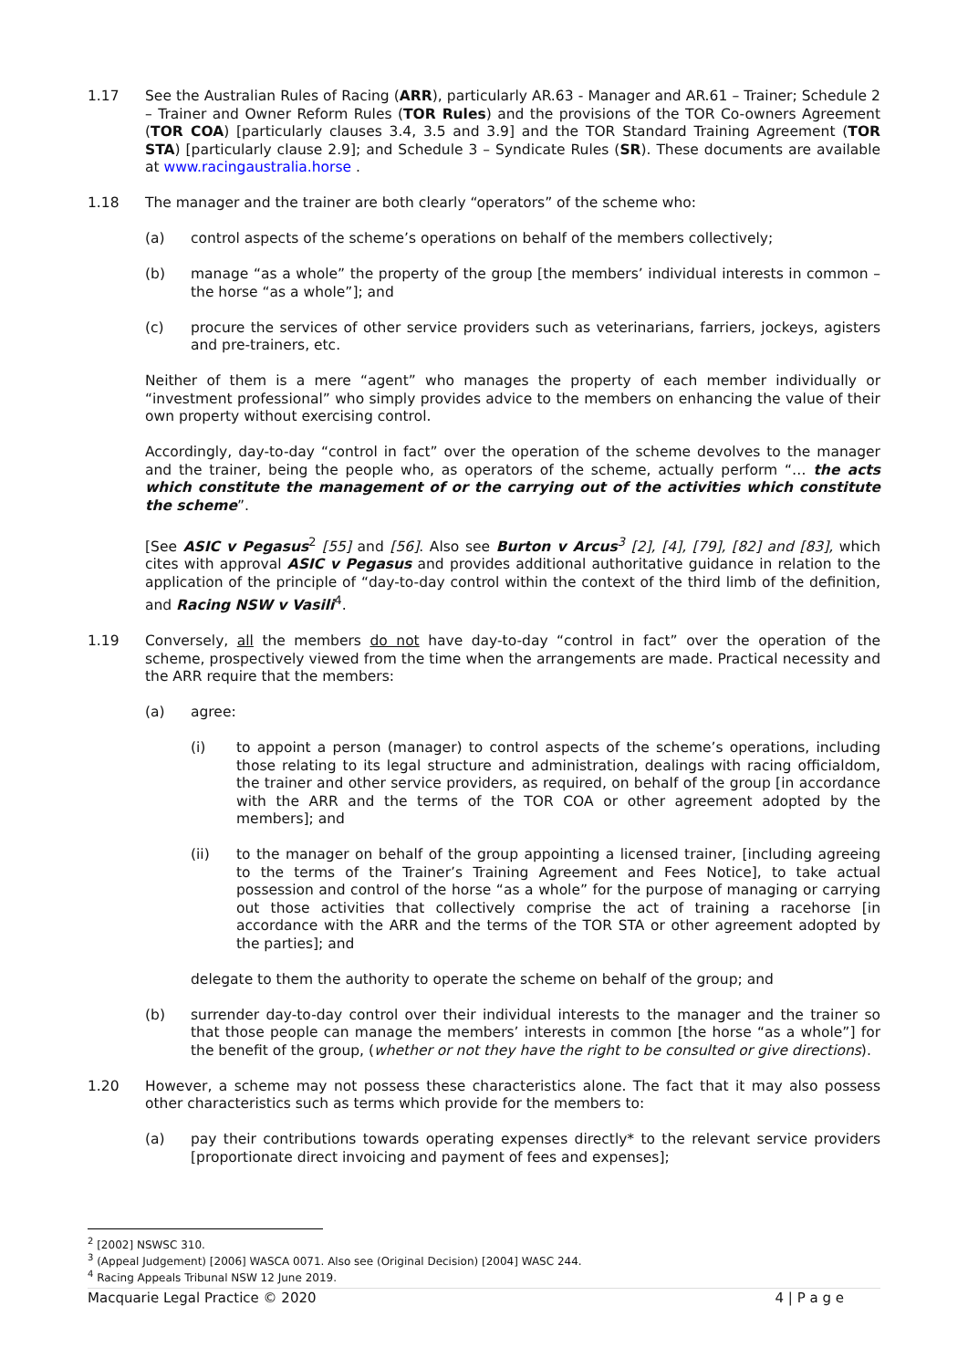1.17 See the Australian Rules of Racing (ARR), particularly AR.63 - Manager and AR.61 – Trainer; Schedule 2 – Trainer and Owner Reform Rules (TOR Rules) and the provisions of the TOR Co-owners Agreement (TOR COA) [particularly clauses 3.4, 3.5 and 3.9] and the TOR Standard Training Agreement (TOR STA) [particularly clause 2.9]; and Schedule 3 – Syndicate Rules (SR). These documents are available at www.racingaustralia.horse .
1.18 The manager and the trainer are both clearly “operators” of the scheme who:
(a) control aspects of the scheme’s operations on behalf of the members collectively;
(b) manage “as a whole” the property of the group [the members’ individual interests in common – the horse “as a whole”]; and
(c) procure the services of other service providers such as veterinarians, farriers, jockeys, agisters and pre-trainers, etc.
Neither of them is a mere “agent” who manages the property of each member individually or “investment professional” who simply provides advice to the members on enhancing the value of their own property without exercising control.
Accordingly, day-to-day “control in fact” over the operation of the scheme devolves to the manager and the trainer, being the people who, as operators of the scheme, actually perform “… the acts which constitute the management of or the carrying out of the activities which constitute the scheme”.
[See ASIC v Pegasus<sup>2</sup> [55] and [56]. Also see Burton v Arcus<sup>3</sup> [2], [4], [79], [82] and [83], which cites with approval ASIC v Pegasus and provides additional authoritative guidance in relation to the application of the principle of “day-to-day control within the context of the third limb of the definition, and Racing NSW v Vasili<sup>4</sup>.
1.19 Conversely, all the members do not have day-to-day “control in fact” over the operation of the scheme, prospectively viewed from the time when the arrangements are made. Practical necessity and the ARR require that the members:
(a) agree:
(i) to appoint a person (manager) to control aspects of the scheme’s operations, including those relating to its legal structure and administration, dealings with racing officialdom, the trainer and other service providers, as required, on behalf of the group [in accordance with the ARR and the terms of the TOR COA or other agreement adopted by the members]; and
(ii) to the manager on behalf of the group appointing a licensed trainer, [including agreeing to the terms of the Trainer’s Training Agreement and Fees Notice], to take actual possession and control of the horse “as a whole” for the purpose of managing or carrying out those activities that collectively comprise the act of training a racehorse [in accordance with the ARR and the terms of the TOR STA or other agreement adopted by the parties]; and
delegate to them the authority to operate the scheme on behalf of the group; and
(b) surrender day-to-day control over their individual interests to the manager and the trainer so that those people can manage the members’ interests in common [the horse “as a whole”] for the benefit of the group, (whether or not they have the right to be consulted or give directions).
1.20 However, a scheme may not possess these characteristics alone. The fact that it may also possess other characteristics such as terms which provide for the members to:
(a) pay their contributions towards operating expenses directly* to the relevant service providers [proportionate direct invoicing and payment of fees and expenses];
<sup>2</sup> [2002] NSWSC 310.
<sup>3</sup> (Appeal Judgement) [2006] WASCA 0071. Also see (Original Decision) [2004] WASC 244.
<sup>4</sup> Racing Appeals Tribunal NSW 12 June 2019.
Macquarie Legal Practice © 2020 4 | P a g e